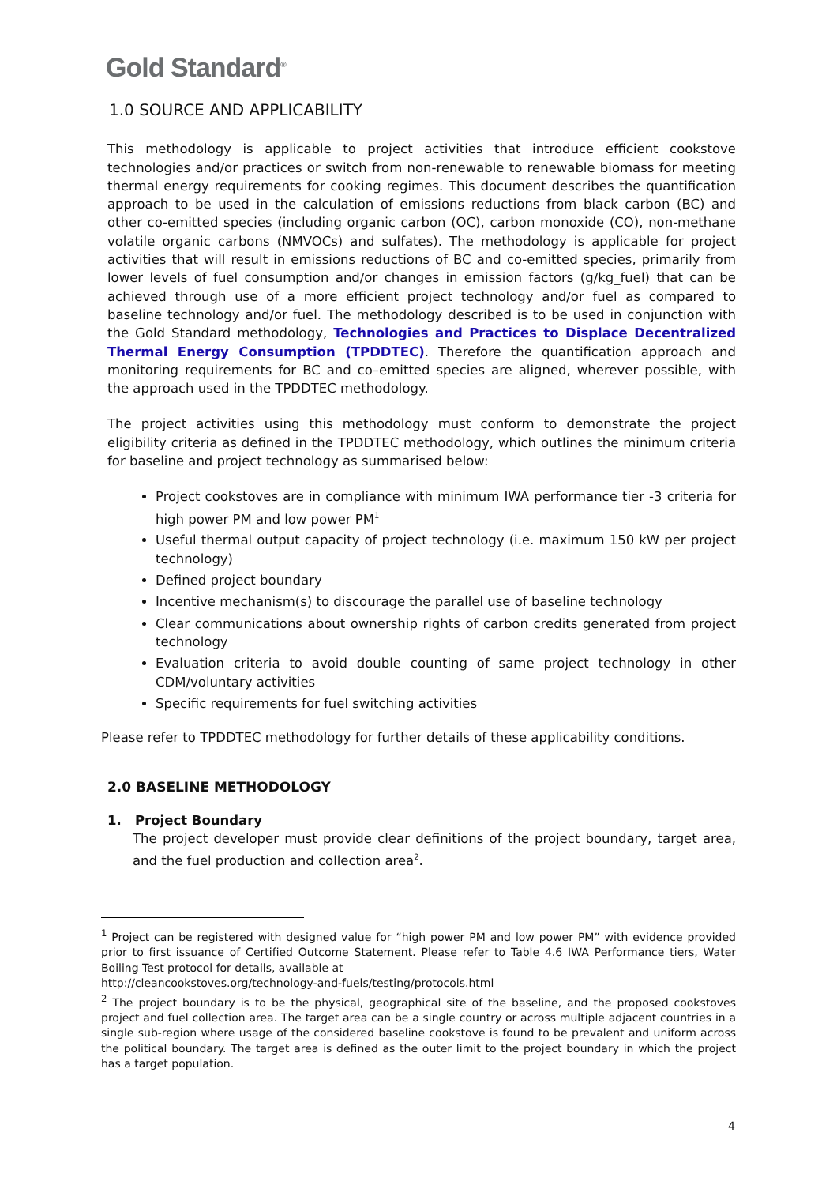Gold Standard<sup>®</sup>
1.0 SOURCE AND APPLICABILITY
This methodology is applicable to project activities that introduce efficient cookstove technologies and/or practices or switch from non-renewable to renewable biomass for meeting thermal energy requirements for cooking regimes. This document describes the quantification approach to be used in the calculation of emissions reductions from black carbon (BC) and other co-emitted species (including organic carbon (OC), carbon monoxide (CO), non-methane volatile organic carbons (NMVOCs) and sulfates). The methodology is applicable for project activities that will result in emissions reductions of BC and co-emitted species, primarily from lower levels of fuel consumption and/or changes in emission factors (g/kg_fuel) that can be achieved through use of a more efficient project technology and/or fuel as compared to baseline technology and/or fuel. The methodology described is to be used in conjunction with the Gold Standard methodology, Technologies and Practices to Displace Decentralized Thermal Energy Consumption (TPDDTEC). Therefore the quantification approach and monitoring requirements for BC and co–emitted species are aligned, wherever possible, with the approach used in the TPDDTEC methodology.
The project activities using this methodology must conform to demonstrate the project eligibility criteria as defined in the TPDDTEC methodology, which outlines the minimum criteria for baseline and project technology as summarised below:
Project cookstoves are in compliance with minimum IWA performance tier -3 criteria for high power PM and low power PM<sup>1</sup>
Useful thermal output capacity of project technology (i.e. maximum 150 kW per project technology)
Defined project boundary
Incentive mechanism(s) to discourage the parallel use of baseline technology
Clear communications about ownership rights of carbon credits generated from project technology
Evaluation criteria to avoid double counting of same project technology in other CDM/voluntary activities
Specific requirements for fuel switching activities
Please refer to TPDDTEC methodology for further details of these applicability conditions.
2.0 BASELINE METHODOLOGY
1. Project Boundary
The project developer must provide clear definitions of the project boundary, target area, and the fuel production and collection area<sup>2</sup>.
<sup>1</sup> Project can be registered with designed value for “high power PM and low power PM” with evidence provided prior to first issuance of Certified Outcome Statement. Please refer to Table 4.6 IWA Performance tiers, Water Boiling Test protocol for details, available at
http://cleancookstoves.org/technology-and-fuels/testing/protocols.html
<sup>2</sup> The project boundary is to be the physical, geographical site of the baseline, and the proposed cookstoves project and fuel collection area. The target area can be a single country or across multiple adjacent countries in a single sub-region where usage of the considered baseline cookstove is found to be prevalent and uniform across the political boundary. The target area is defined as the outer limit to the project boundary in which the project has a target population.
4